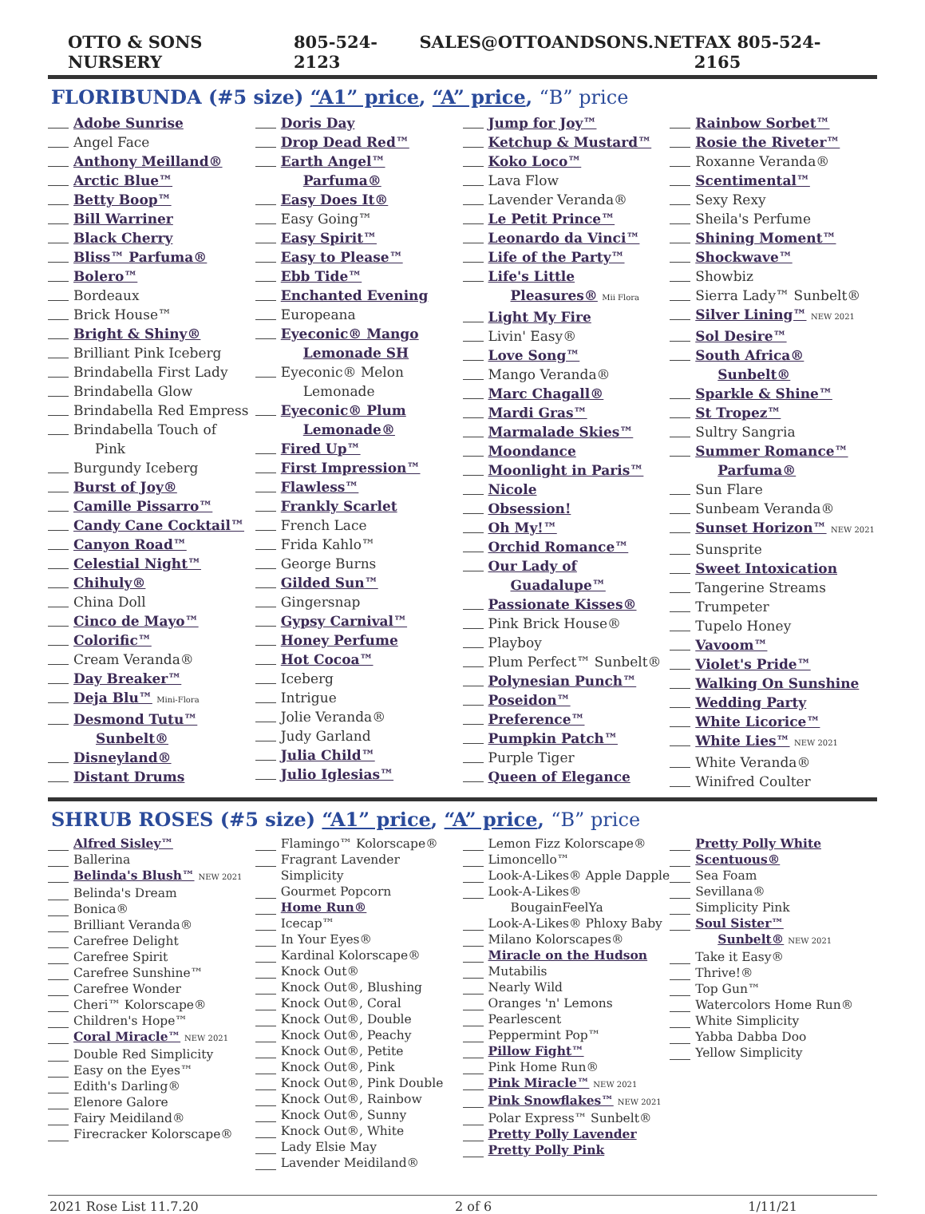OTTO & SONS NURSERY 805-524-2123 SALES@OTTOANDSONS.NET FAX 805-524-2165
FLORIBUNDA (#5 size) “A1” price, “A” price, “B” price
Adobe Sunrise
Angel Face
Anthony Meilland®
Arctic Blue™
Betty Boop™
Bill Warriner
Black Cherry
Bliss™ Parfuma®
Bolero™
Bordeaux
Brick House™
Bright & Shiny®
Brilliant Pink Iceberg
Brindabella First Lady
Brindabella Glow
Brindabella Red Empress
Brindabella Touch of
Pink
Burgundy Iceberg
Burst of Joy®
Camille Pissarro™
Candy Cane Cocktail™
Canyon Road™
Celestial Night™
Chihuly®
China Doll
Cinco de Mayo™
Colorific™
Cream Veranda®
Day Breaker™
Deja Blu™ Mini-Flora
Desmond Tutu™
Sunbelt®
Disneyland®
Distant Drums
Doris Day
Drop Dead Red™
Earth Angel™
Parfuma®
Easy Does It®
Easy Going™
Easy Spirit™
Easy to Please™
Ebb Tide™
Enchanted Evening
Europeana
Eyeconic® Mango
Lemonade SH
Eyeconic® Melon
Lemonade
Eyeconic® Plum
Lemonade®
Fired Up™
First Impression™
Flawless™
Frankly Scarlet
French Lace
Frida Kahlo™
George Burns
Gilded Sun™
Gingersnap
Gypsy Carnival™
Honey Perfume
Hot Cocoa™
Iceberg
Intrigue
Jolie Veranda®
Judy Garland
Julia Child™
Julio Iglesias™
Jump for Joy™
Ketchup & Mustard™
Koko Loco™
Lava Flow
Lavender Veranda®
Le Petit Prince™
Leonardo da Vinci™
Life of the Party™
Life's Little
Pleasures® Mii Flora
Light My Fire
Livin' Easy®
Love Song™
Mango Veranda®
Marc Chagall®
Mardi Gras™
Marmalade Skies™
Moondance
Moonlight in Paris™
Nicole
Obsession!
Oh My!™
Orchid Romance™
Our Lady of
Guadalupe™
Passionate Kisses®
Pink Brick House®
Playboy
Plum Perfect™ Sunbelt®
Polynesian Punch™
Poseidon™
Preference™
Pumpkin Patch™
Purple Tiger
Queen of Elegance
Rainbow Sorbet™
Rosie the Riveter™
Roxanne Veranda®
Scentimental™
Sexy Rexy
Sheila's Perfume
Shining Moment™
Shockwave™
Showbiz
Sierra Lady™ Sunbelt®
Silver Lining™ NEW 2021
Sol Desire™
South Africa®
Sunbelt®
Sparkle & Shine™
St Tropez™
Sultry Sangria
Summer Romance™
Parfuma®
Sun Flare
Sunbeam Veranda®
Sunset Horizon™ NEW 2021
Sunsprite
Sweet Intoxication
Tangerine Streams
Trumpeter
Tupelo Honey
Vavoom™
Violet's Pride™
Walking On Sunshine
Wedding Party
White Licorice™
White Lies™ NEW 2021
White Veranda®
Winifred Coulter
SHRUB ROSES (#5 size) “A1” price, “A” price, “B” price
Alfred Sisley™
Ballerina
Belinda's Blush™ NEW 2021
Belinda's Dream
Bonica®
Brilliant Veranda®
Carefree Delight
Carefree Spirit
Carefree Sunshine™
Carefree Wonder
Cheri™ Kolorscape®
Children's Hope™
Coral Miracle™ NEW 2021
Double Red Simplicity
Easy on the Eyes™
Edith's Darling®
Elenore Galore
Fairy Meidiland®
Firecracker Kolorscape®
Flamingo™ Kolorscape®
Fragrant Lavender Simplicity
Gourmet Popcorn
Home Run®
Icecap™
In Your Eyes®
Kardinal Kolorscape®
Knock Out®
Knock Out®, Blushing
Knock Out®, Coral
Knock Out®, Double
Knock Out®, Peachy
Knock Out®, Petite
Knock Out®, Pink
Knock Out®, Pink Double
Knock Out®, Rainbow
Knock Out®, Sunny
Knock Out®, White
Lady Elsie May
Lavender Meidiland®
Lemon Fizz Kolorscape®
Limoncello™
Look-A-Likes® Apple Dapple
Look-A-Likes®
BougainFeelYa
Look-A-Likes® Phloxy Baby
Milano Kolorscapes®
Miracle on the Hudson
Mutabilis
Nearly Wild
Oranges 'n' Lemons
Pearlescent
Peppermint Pop™
Pillow Fight™
Pink Home Run®
Pink Miracle™ NEW 2021
Pink Snowflakes™ NEW 2021
Polar Express™ Sunbelt®
Pretty Polly Lavender
Pretty Polly Pink
Pretty Polly White
Scentuous®
Sea Foam
Sevillana®
Simplicity Pink
Soul Sister™
Sunbelt® NEW 2021
Take it Easy®
Thrive!®
Top Gun™
Watercolors Home Run®
White Simplicity
Yabba Dabba Doo
Yellow Simplicity
2021 Rose List 11.7.20 2 of 6 1/11/21